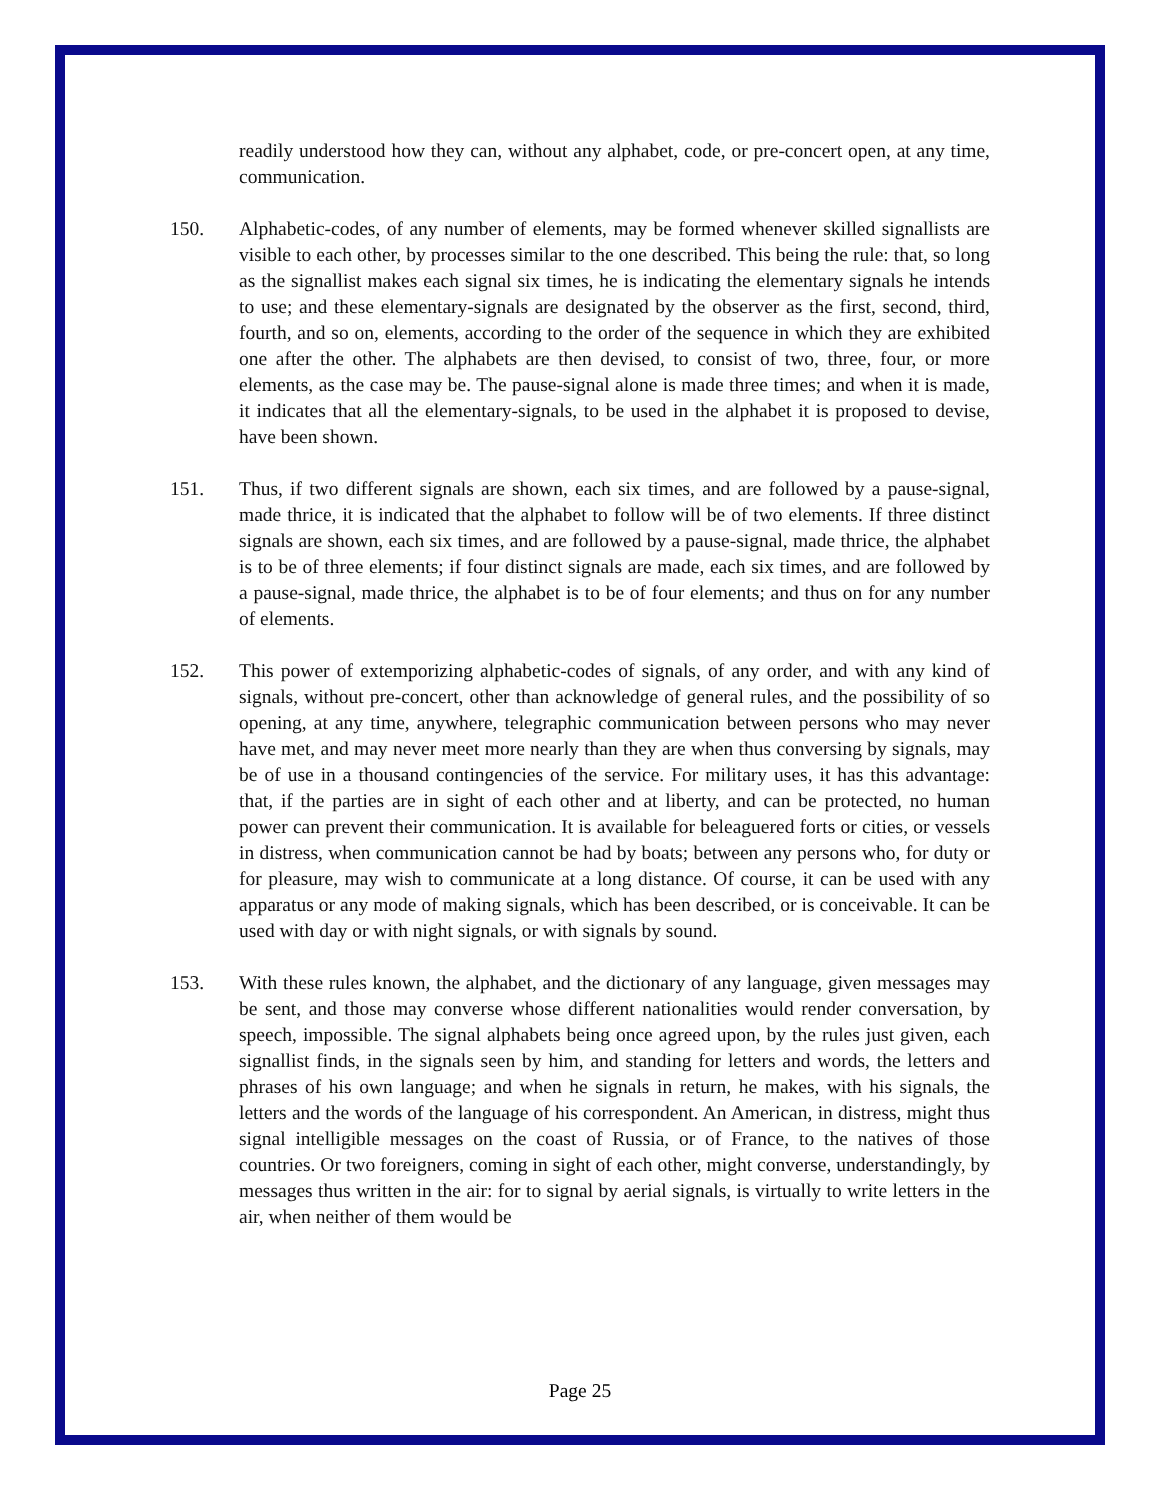readily understood how they can, without any alphabet, code, or pre-concert open, at any time, communication.
150. Alphabetic-codes, of any number of elements, may be formed whenever skilled signallists are visible to each other, by processes similar to the one described. This being the rule: that, so long as the signallist makes each signal six times, he is indicating the elementary signals he intends to use; and these elementary-signals are designated by the observer as the first, second, third, fourth, and so on, elements, according to the order of the sequence in which they are exhibited one after the other. The alphabets are then devised, to consist of two, three, four, or more elements, as the case may be. The pause-signal alone is made three times; and when it is made, it indicates that all the elementary-signals, to be used in the alphabet it is proposed to devise, have been shown.
151. Thus, if two different signals are shown, each six times, and are followed by a pause-signal, made thrice, it is indicated that the alphabet to follow will be of two elements. If three distinct signals are shown, each six times, and are followed by a pause-signal, made thrice, the alphabet is to be of three elements; if four distinct signals are made, each six times, and are followed by a pause-signal, made thrice, the alphabet is to be of four elements; and thus on for any number of elements.
152. This power of extemporizing alphabetic-codes of signals, of any order, and with any kind of signals, without pre-concert, other than acknowledge of general rules, and the possibility of so opening, at any time, anywhere, telegraphic communication between persons who may never have met, and may never meet more nearly than they are when thus conversing by signals, may be of use in a thousand contingencies of the service. For military uses, it has this advantage: that, if the parties are in sight of each other and at liberty, and can be protected, no human power can prevent their communication. It is available for beleaguered forts or cities, or vessels in distress, when communication cannot be had by boats; between any persons who, for duty or for pleasure, may wish to communicate at a long distance. Of course, it can be used with any apparatus or any mode of making signals, which has been described, or is conceivable. It can be used with day or with night signals, or with signals by sound.
153. With these rules known, the alphabet, and the dictionary of any language, given messages may be sent, and those may converse whose different nationalities would render conversation, by speech, impossible. The signal alphabets being once agreed upon, by the rules just given, each signallist finds, in the signals seen by him, and standing for letters and words, the letters and phrases of his own language; and when he signals in return, he makes, with his signals, the letters and the words of the language of his correspondent. An American, in distress, might thus signal intelligible messages on the coast of Russia, or of France, to the natives of those countries. Or two foreigners, coming in sight of each other, might converse, understandingly, by messages thus written in the air: for to signal by aerial signals, is virtually to write letters in the air, when neither of them would be
Page 25